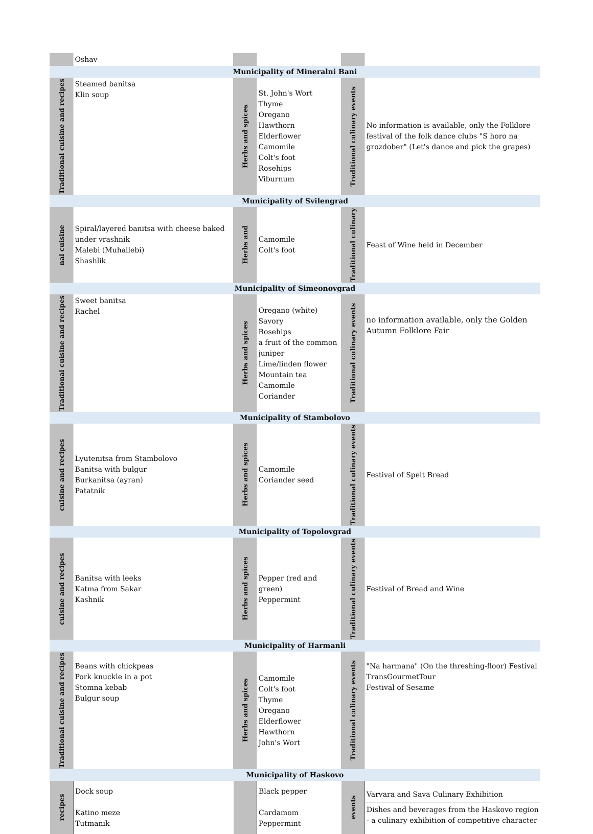| | Oshav | | | | |
| Municipality of Mineralni Bani | | | | | |
| Traditional cuisine and recipes | Steamed banitsa Klin soup | Herbs and spices | St. John's Wort Thyme Oregano Hawthorn Elderflower Camomile Colt's foot Rosehips Viburnum | Traditional culinary events | No information is available, only the Folklore festival of the folk dance clubs "S horo na grozdober" (Let's dance and pick the grapes) |
| Municipality of Svilengrad | | | | | |
| nal cuisine | Spiral/layered banitsa with cheese baked under vrashnik Malebi (Muhallebi) Shashlik | Herbs and | Camomile Colt's foot | Traditional culinary | Feast of Wine held in December |
| Municipality of Simeonovgrad | | | | | |
| Traditional cuisine and recipes | Sweet banitsa Rachel | Herbs and spices | Oregano (white) Savory Rosehips a fruit of the common juniper Lime/linden flower Mountain tea Camomile Coriander | Traditional culinary events | no information available, only the Golden Autumn Folklore Fair |
| Municipality of Stambolovo | | | | | |
| cuisine and recipes | Lyutenitsa from Stambolovo Banitsa with bulgur Burkanitsa (ayran) Patatnik | Herbs and spices | Camomile Coriander seed | Traditional culinary events | Festival of Spelt Bread |
| Municipality of Topolovgrad | | | | | |
| cuisine and recipes | Banitsa with leeks Katma from Sakar Kashnik | Herbs and spices | Pepper (red and green) Peppermint | Traditional culinary events | Festival of Bread and Wine |
| Municipality of Harmanli | | | | | |
| Traditional cuisine and recipes | Beans with chickpeas Pork knuckle in a pot Stomna kebab Bulgur soup | Herbs and spices | Camomile Colt's foot Thyme Oregano Elderflower Hawthorn John's Wort | Traditional culinary events | "Na harmana" (On the threshing-floor) Festival TransGourmetTour Festival of Sesame |
| Municipality of Haskovo | | | | | |
| recipes | Dock soup Katino meze Tutmanik | | Black pepper Cardamom Peppermint | events | Varvara and Sava Culinary Exhibition Dishes and beverages from the Haskovo region - a culinary exhibition of competitive character |